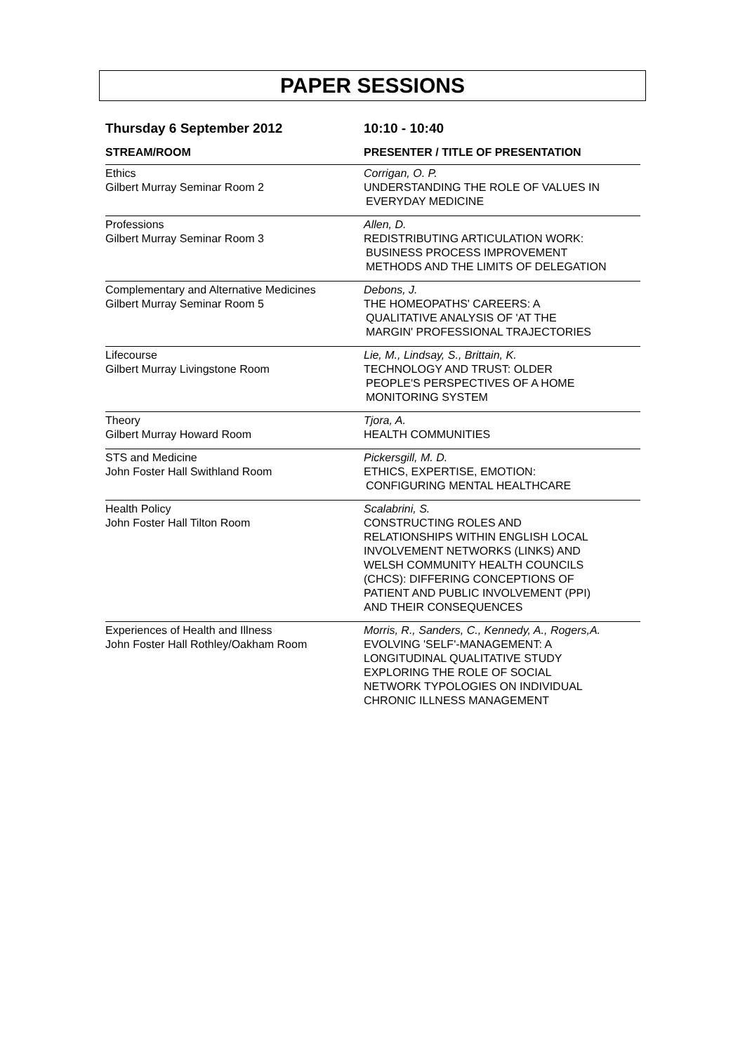PAPER SESSIONS
Thursday 6 September 2012 10:10 - 10:40
STREAM/ROOM PRESENTER / TITLE OF PRESENTATION
| Ethics Gilbert Murray Seminar Room 2 | Corrigan, O. P. UNDERSTANDING THE ROLE OF VALUES IN EVERYDAY MEDICINE |
| Professions Gilbert Murray Seminar Room 3 | Allen, D. REDISTRIBUTING ARTICULATION WORK: BUSINESS PROCESS IMPROVEMENT METHODS AND THE LIMITS OF DELEGATION |
| Complementary and Alternative Medicines Gilbert Murray Seminar Room 5 | Debons, J. THE HOMEOPATHS' CAREERS: A QUALITATIVE ANALYSIS OF 'AT THE MARGIN' PROFESSIONAL TRAJECTORIES |
| Lifecourse Gilbert Murray Livingstone Room | Lie, M., Lindsay, S., Brittain, K. TECHNOLOGY AND TRUST: OLDER PEOPLE'S PERSPECTIVES OF A HOME MONITORING SYSTEM |
| Theory Gilbert Murray Howard Room | Tjora, A. HEALTH COMMUNITIES |
| STS and Medicine John Foster Hall Swithland Room | Pickersgill, M. D. ETHICS, EXPERTISE, EMOTION: CONFIGURING MENTAL HEALTHCARE |
| Health Policy John Foster Hall Tilton Room | Scalabrini, S. CONSTRUCTING ROLES AND RELATIONSHIPS WITHIN ENGLISH LOCAL INVOLVEMENT NETWORKS (LINKS) AND WELSH COMMUNITY HEALTH COUNCILS (CHCS): DIFFERING CONCEPTIONS OF PATIENT AND PUBLIC INVOLVEMENT (PPI) AND THEIR CONSEQUENCES |
| Experiences of Health and Illness John Foster Hall Rothley/Oakham Room | Morris, R., Sanders, C., Kennedy, A., Rogers,A. EVOLVING 'SELF'-MANAGEMENT: A LONGITUDINAL QUALITATIVE STUDY EXPLORING THE ROLE OF SOCIAL NETWORK TYPOLOGIES ON INDIVIDUAL CHRONIC ILLNESS MANAGEMENT |